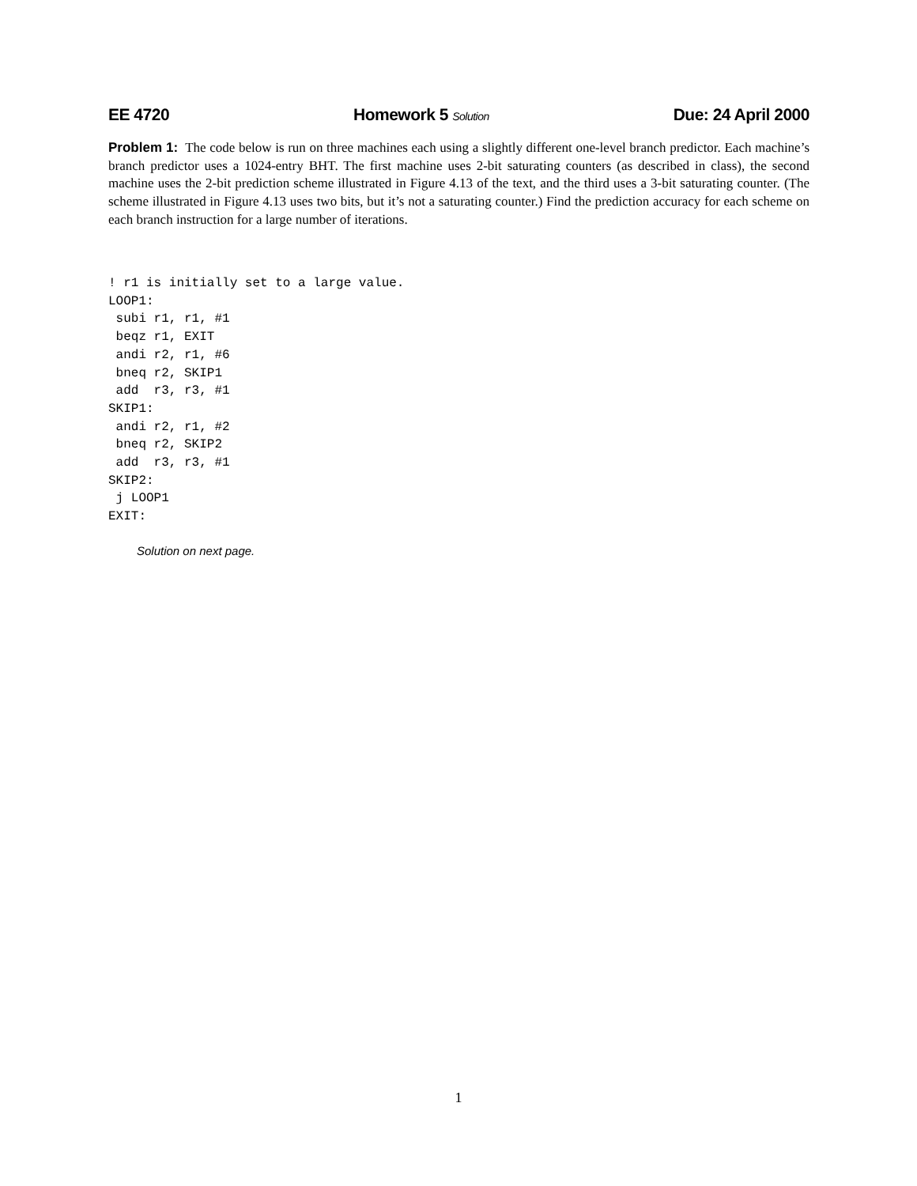EE 4720 Homework 5 Solution Due: 24 April 2000
Problem 1: The code below is run on three machines each using a slightly different one-level branch predictor. Each machine’s branch predictor uses a 1024-entry BHT. The first machine uses 2-bit saturating counters (as described in class), the second machine uses the 2-bit prediction scheme illustrated in Figure 4.13 of the text, and the third uses a 3-bit saturating counter. (The scheme illustrated in Figure 4.13 uses two bits, but it’s not a saturating counter.) Find the prediction accuracy for each scheme on each branch instruction for a large number of iterations.
! r1 is initially set to a large value.
LOOP1:
 subi r1, r1, #1
 beqz r1, EXIT
 andi r2, r1, #6
 bneq r2, SKIP1
 add  r3, r3, #1
SKIP1:
 andi r2, r1, #2
 bneq r2, SKIP2
 add  r3, r3, #1
SKIP2:
 j LOOP1
EXIT:
Solution on next page.
1